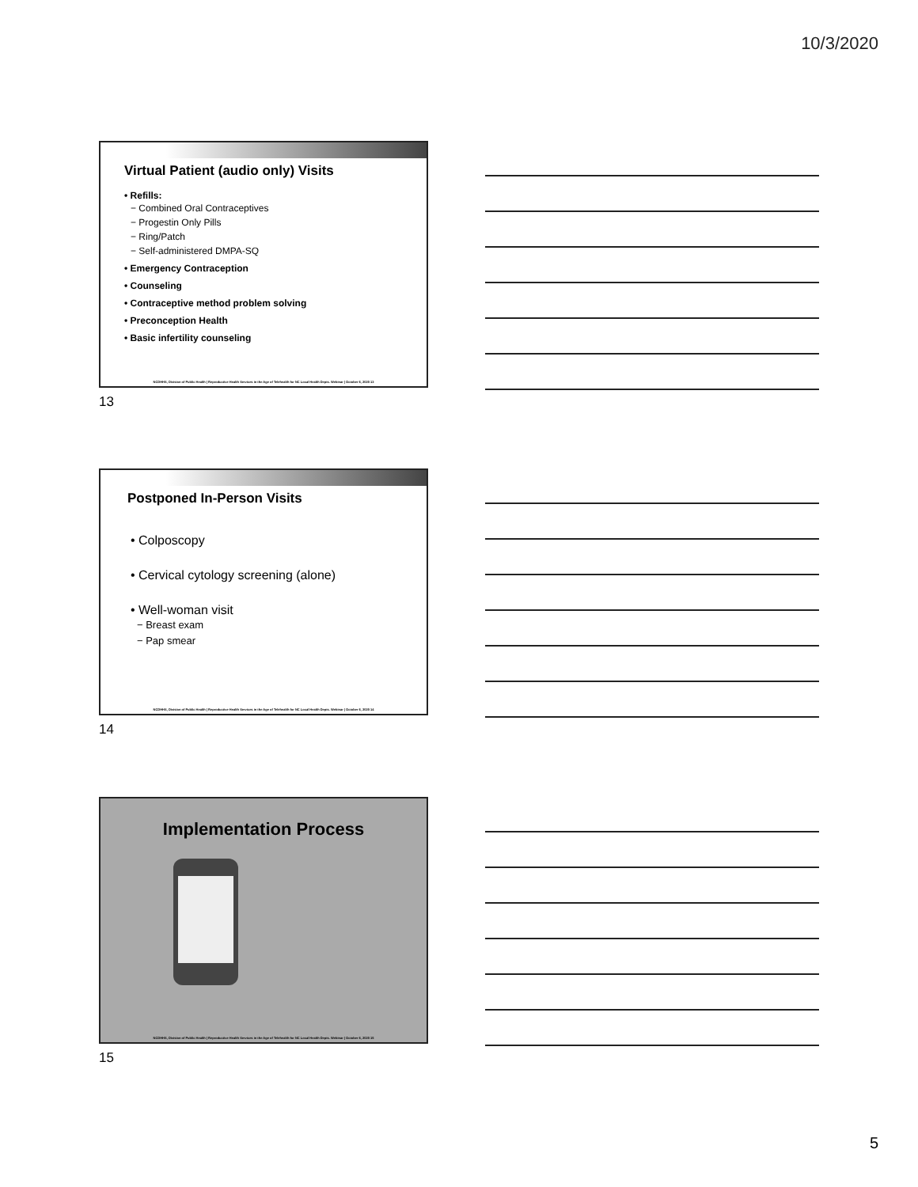10/3/2020
Virtual Patient (audio only) Visits
• Refills:
− Combined Oral Contraceptives
− Progestin Only Pills
− Ring/Patch
− Self-administered DMPA-SQ
• Emergency Contraception
• Counseling
• Contraceptive method problem solving
• Preconception Health
• Basic infertility counseling
NCDHHS, Division of Public Health | Reproductive Health Services in the Age of Telehealth for NC Local Health Depts. Webinar | October 6, 2020 13
13
Postponed In-Person Visits
• Colposcopy
• Cervical cytology screening (alone)
• Well-woman visit
− Breast exam
− Pap smear
NCDHHS, Division of Public Health | Reproductive Health Services in the Age of Telehealth for NC Local Health Depts. Webinar | October 6, 2020 14
14
Implementation Process
NCDHHS, Division of Public Health | Reproductive Health Services in the Age of Telehealth for NC Local Health Depts. Webinar | October 6, 2020 15
15
5